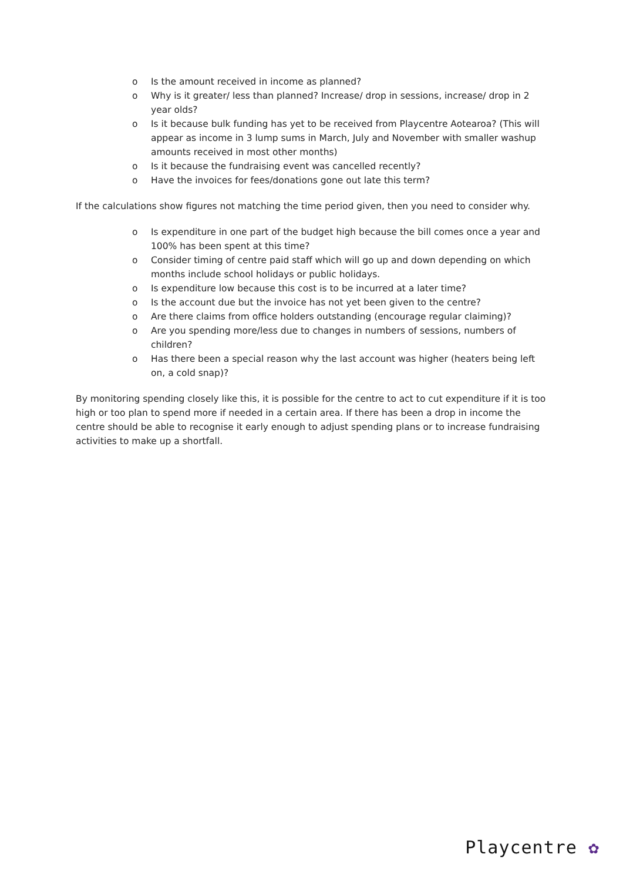o Is the amount received in income as planned?
o Why is it greater/ less than planned? Increase/ drop in sessions, increase/ drop in 2 year olds?
o Is it because bulk funding has yet to be received from Playcentre Aotearoa? (This will appear as income in 3 lump sums in March, July and November with smaller washup amounts received in most other months)
o Is it because the fundraising event was cancelled recently?
o Have the invoices for fees/donations gone out late this term?
If the calculations show figures not matching the time period given, then you need to consider why.
o Is expenditure in one part of the budget high because the bill comes once a year and 100% has been spent at this time?
o Consider timing of centre paid staff which will go up and down depending on which months include school holidays or public holidays.
o Is expenditure low because this cost is to be incurred at a later time?
o Is the account due but the invoice has not yet been given to the centre?
o Are there claims from office holders outstanding (encourage regular claiming)?
o Are you spending more/less due to changes in numbers of sessions, numbers of children?
o Has there been a special reason why the last account was higher (heaters being left on, a cold snap)?
By monitoring spending closely like this, it is possible for the centre to act to cut expenditure if it is too high or too plan to spend more if needed in a certain area. If there has been a drop in income the centre should be able to recognise it early enough to adjust spending plans or to increase fundraising activities to make up a shortfall.
Playcentre ✿